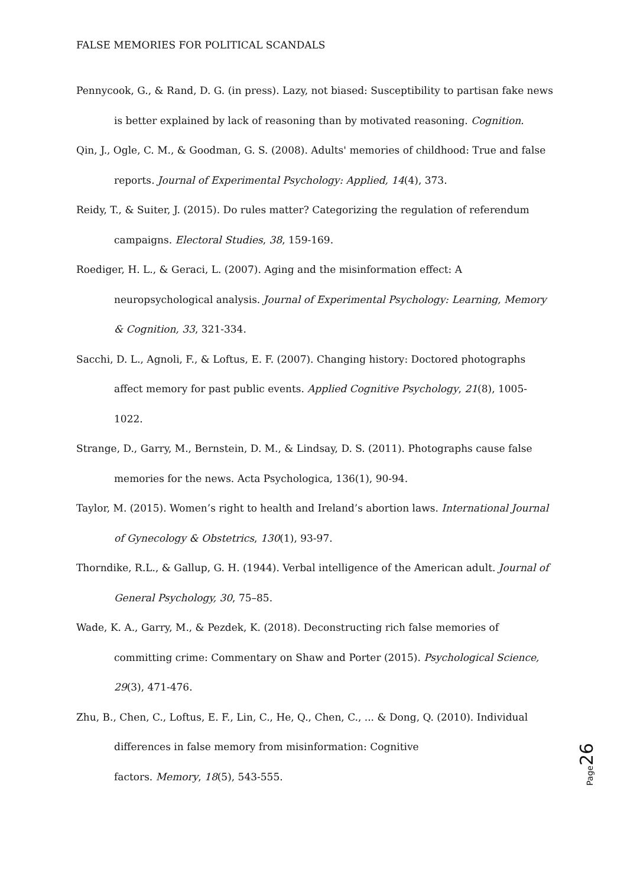FALSE MEMORIES FOR POLITICAL SCANDALS
Pennycook, G., & Rand, D. G. (in press). Lazy, not biased: Susceptibility to partisan fake news is better explained by lack of reasoning than by motivated reasoning. Cognition.
Qin, J., Ogle, C. M., & Goodman, G. S. (2008). Adults' memories of childhood: True and false reports. Journal of Experimental Psychology: Applied, 14(4), 373.
Reidy, T., & Suiter, J. (2015). Do rules matter? Categorizing the regulation of referendum campaigns. Electoral Studies, 38, 159-169.
Roediger, H. L., & Geraci, L. (2007). Aging and the misinformation effect: A neuropsychological analysis. Journal of Experimental Psychology: Learning, Memory & Cognition, 33, 321-334.
Sacchi, D. L., Agnoli, F., & Loftus, E. F. (2007). Changing history: Doctored photographs affect memory for past public events. Applied Cognitive Psychology, 21(8), 1005-1022.
Strange, D., Garry, M., Bernstein, D. M., & Lindsay, D. S. (2011). Photographs cause false memories for the news. Acta Psychologica, 136(1), 90-94.
Taylor, M. (2015). Women’s right to health and Ireland’s abortion laws. International Journal of Gynecology & Obstetrics, 130(1), 93-97.
Thorndike, R.L., & Gallup, G. H. (1944). Verbal intelligence of the American adult. Journal of General Psychology, 30, 75–85.
Wade, K. A., Garry, M., & Pezdek, K. (2018). Deconstructing rich false memories of committing crime: Commentary on Shaw and Porter (2015). Psychological Science, 29(3), 471-476.
Zhu, B., Chen, C., Loftus, E. F., Lin, C., He, Q., Chen, C., ... & Dong, Q. (2010). Individual differences in false memory from misinformation: Cognitive
factors. Memory, 18(5), 543-555.
Page 26